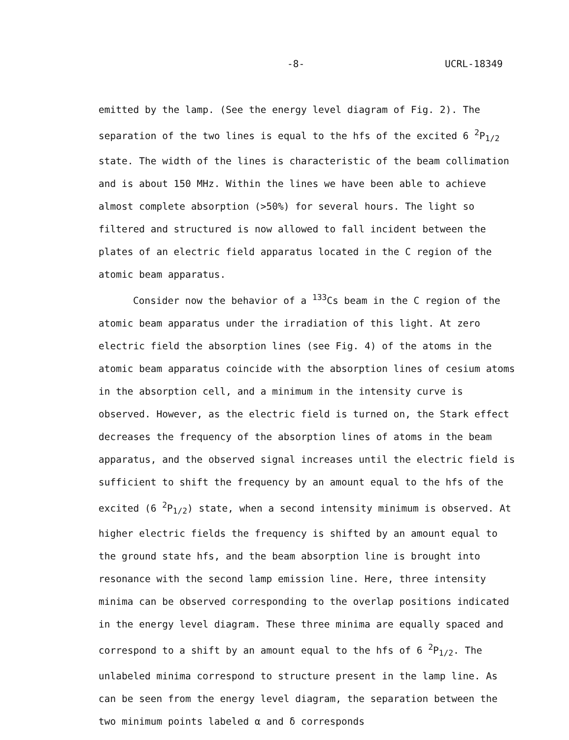-8- UCRL-18349
emitted by the lamp. (See the energy level diagram of Fig. 2). The separation of the two lines is equal to the hfs of the excited 6 <sup>2</sup>P<sub>1/2</sub> state. The width of the lines is characteristic of the beam collimation and is about 150 MHz. Within the lines we have been able to achieve almost complete absorption (>50%) for several hours. The light so filtered and structured is now allowed to fall incident between the plates of an electric field apparatus located in the C region of the atomic beam apparatus.
Consider now the behavior of a <sup>133</sup>Cs beam in the C region of the atomic beam apparatus under the irradiation of this light. At zero electric field the absorption lines (see Fig. 4) of the atoms in the atomic beam apparatus coincide with the absorption lines of cesium atoms in the absorption cell, and a minimum in the intensity curve is observed. However, as the electric field is turned on, the Stark effect decreases the frequency of the absorption lines of atoms in the beam apparatus, and the observed signal increases until the electric field is sufficient to shift the frequency by an amount equal to the hfs of the excited (6 <sup>2</sup>P<sub>1/2</sub>) state, when a second intensity minimum is observed. At higher electric fields the frequency is shifted by an amount equal to the ground state hfs, and the beam absorption line is brought into resonance with the second lamp emission line. Here, three intensity minima can be observed corresponding to the overlap positions indicated in the energy level diagram. These three minima are equally spaced and correspond to a shift by an amount equal to the hfs of 6 <sup>2</sup>P<sub>1/2</sub>. The unlabeled minima correspond to structure present in the lamp line. As can be seen from the energy level diagram, the separation between the two minimum points labeled α and δ corresponds